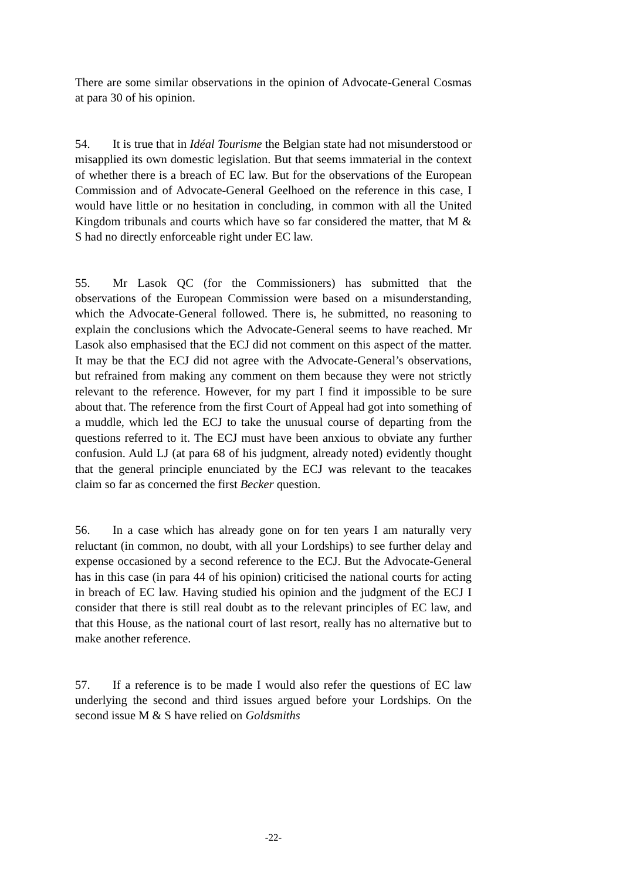There are some similar observations in the opinion of Advocate-General Cosmas at para 30 of his opinion.
54. It is true that in Idéal Tourisme the Belgian state had not misunderstood or misapplied its own domestic legislation. But that seems immaterial in the context of whether there is a breach of EC law. But for the observations of the European Commission and of Advocate-General Geelhoed on the reference in this case, I would have little or no hesitation in concluding, in common with all the United Kingdom tribunals and courts which have so far considered the matter, that M & S had no directly enforceable right under EC law.
55. Mr Lasok QC (for the Commissioners) has submitted that the observations of the European Commission were based on a misunderstanding, which the Advocate-General followed. There is, he submitted, no reasoning to explain the conclusions which the Advocate-General seems to have reached. Mr Lasok also emphasised that the ECJ did not comment on this aspect of the matter. It may be that the ECJ did not agree with the Advocate-General’s observations, but refrained from making any comment on them because they were not strictly relevant to the reference. However, for my part I find it impossible to be sure about that. The reference from the first Court of Appeal had got into something of a muddle, which led the ECJ to take the unusual course of departing from the questions referred to it. The ECJ must have been anxious to obviate any further confusion. Auld LJ (at para 68 of his judgment, already noted) evidently thought that the general principle enunciated by the ECJ was relevant to the teacakes claim so far as concerned the first Becker question.
56. In a case which has already gone on for ten years I am naturally very reluctant (in common, no doubt, with all your Lordships) to see further delay and expense occasioned by a second reference to the ECJ. But the Advocate-General has in this case (in para 44 of his opinion) criticised the national courts for acting in breach of EC law. Having studied his opinion and the judgment of the ECJ I consider that there is still real doubt as to the relevant principles of EC law, and that this House, as the national court of last resort, really has no alternative but to make another reference.
57. If a reference is to be made I would also refer the questions of EC law underlying the second and third issues argued before your Lordships. On the second issue M & S have relied on Goldsmiths
-22-